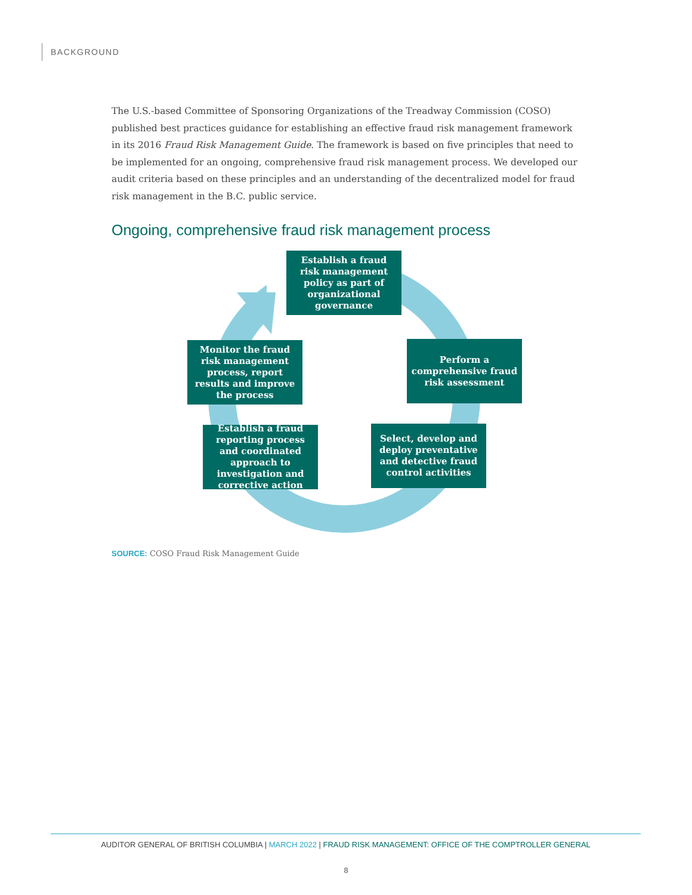BACKGROUND
The U.S.-based Committee of Sponsoring Organizations of the Treadway Commission (COSO) published best practices guidance for establishing an effective fraud risk management framework in its 2016 Fraud Risk Management Guide. The framework is based on five principles that need to be implemented for an ongoing, comprehensive fraud risk management process. We developed our audit criteria based on these principles and an understanding of the decentralized model for fraud risk management in the B.C. public service.
Ongoing, comprehensive fraud risk management process
Establish a fraud risk management policy as part of organizational governance
Perform a comprehensive fraud risk assessment
Select, develop and deploy preventative and detective fraud control activities
Establish a fraud reporting process and coordinated approach to investigation and corrective action
Monitor the fraud risk management process, report results and improve the process
SOURCE: COSO Fraud Risk Management Guide
AUDITOR GENERAL OF BRITISH COLUMBIA | MARCH 2022 | FRAUD RISK MANAGEMENT: OFFICE OF THE COMPTROLLER GENERAL
8